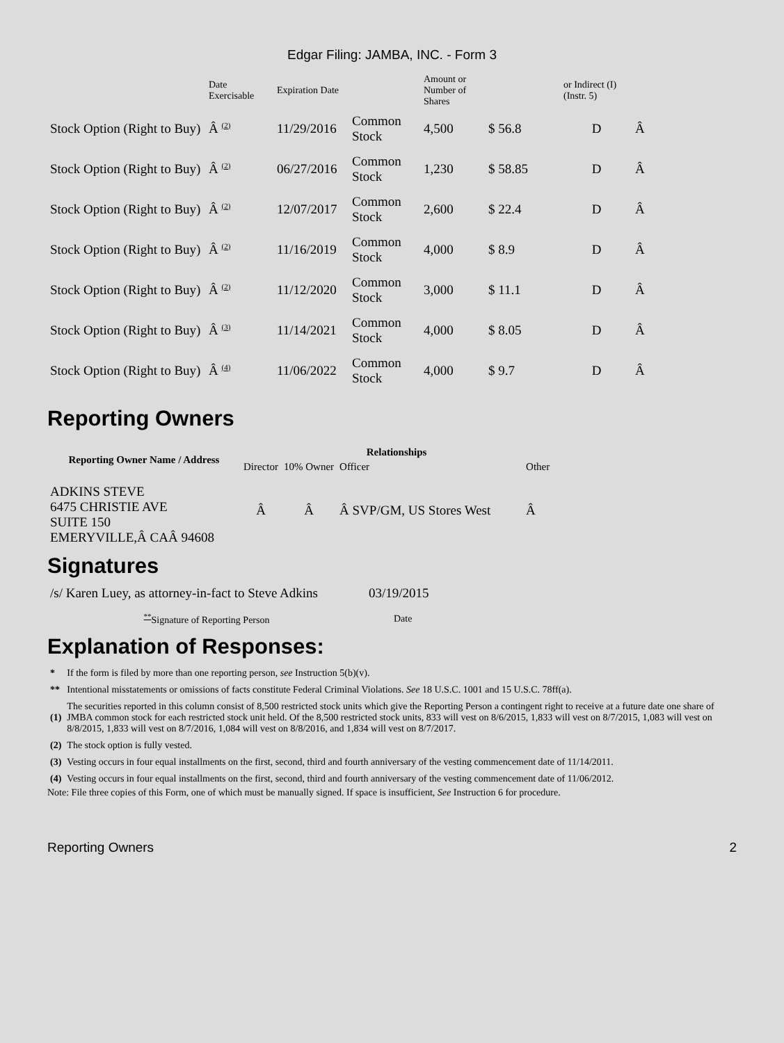Edgar Filing: JAMBA, INC. - Form 3
| | Date Exercisable | Expiration Date | | Amount or Number of Shares | | or Indirect (I) (Instr. 5) | |
| Stock Option (Right to Buy) | Â <sup>(2)</sup> | 11/29/2016 | Common Stock | 4,500 | $ 56.8 | D | Â |
| Stock Option (Right to Buy) | Â <sup>(2)</sup> | 06/27/2016 | Common Stock | 1,230 | $ 58.85 | D | Â |
| Stock Option (Right to Buy) | Â <sup>(2)</sup> | 12/07/2017 | Common Stock | 2,600 | $ 22.4 | D | Â |
| Stock Option (Right to Buy) | Â <sup>(2)</sup> | 11/16/2019 | Common Stock | 4,000 | $ 8.9 | D | Â |
| Stock Option (Right to Buy) | Â <sup>(2)</sup> | 11/12/2020 | Common Stock | 3,000 | $ 11.1 | D | Â |
| Stock Option (Right to Buy) | Â <sup>(3)</sup> | 11/14/2021 | Common Stock | 4,000 | $ 8.05 | D | Â |
| Stock Option (Right to Buy) | Â <sup>(4)</sup> | 11/06/2022 | Common Stock | 4,000 | $ 9.7 | D | Â |
Reporting Owners
| Reporting Owner Name / Address | Relationships | | | |
| --- | --- | --- | --- | --- |
| | Director | 10% Owner | Officer | Other |
| ADKINS STEVE 6475 CHRISTIE AVE SUITE 150 EMERYVILLE,Â CAÂ 94608 | Â | Â | Â SVP/GM, US Stores West | Â |
Signatures
| /s/ Karen Luey, as attorney-in-fact to Steve Adkins | 03/19/2015 |
| <sup>**</sup> Signature of Reporting Person | Date |
Explanation of Responses:
| * | If the form is filed by more than one reporting person, see Instruction 5(b)(v). |
| ** | Intentional misstatements or omissions of facts constitute Federal Criminal Violations. See 18 U.S.C. 1001 and 15 U.S.C. 78ff(a). |
| (1) | The securities reported in this column consist of 8,500 restricted stock units which give the Reporting Person a contingent right to receive at a future date one share of JMBA common stock for each restricted stock unit held. Of the 8,500 restricted stock units, 833 will vest on 8/6/2015, 1,833 will vest on 8/7/2015, 1,083 will vest on 8/8/2015, 1,833 will vest on 8/7/2016, 1,084 will vest on 8/8/2016, and 1,834 will vest on 8/7/2017. |
| (2) | The stock option is fully vested. |
| (3) | Vesting occurs in four equal installments on the first, second, third and fourth anniversary of the vesting commencement date of 11/14/2011. |
| (4) | Vesting occurs in four equal installments on the first, second, third and fourth anniversary of the vesting commencement date of 11/06/2012. |
Note: File three copies of this Form, one of which must be manually signed. If space is insufficient, See Instruction 6 for procedure.
Reporting Owners 2